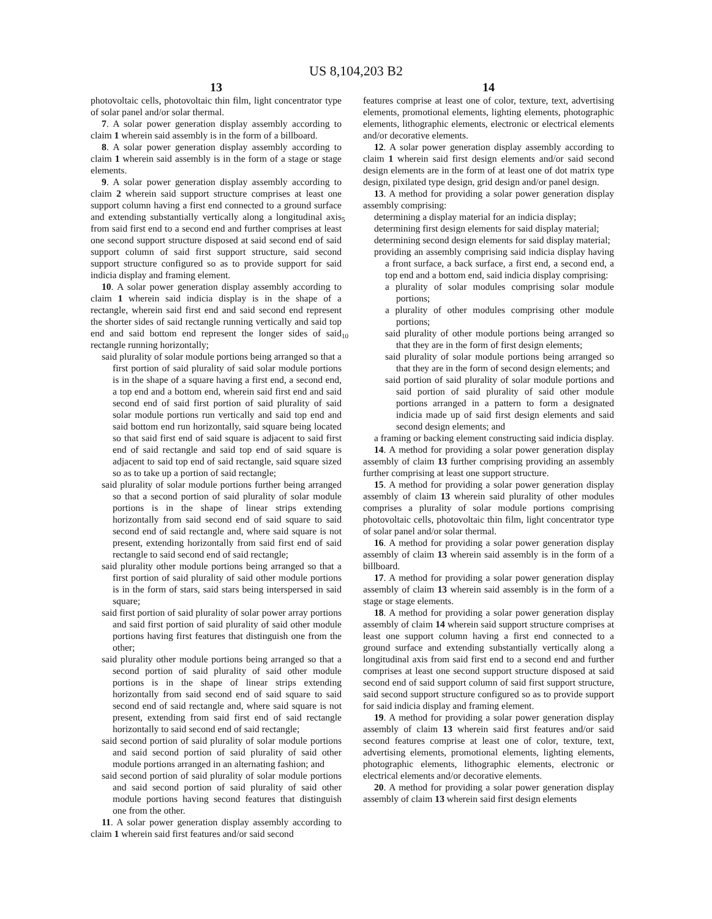US 8,104,203 B2
13
photovoltaic cells, photovoltaic thin film, light concentrator type of solar panel and/or solar thermal.
7. A solar power generation display assembly according to claim 1 wherein said assembly is in the form of a billboard.
8. A solar power generation display assembly according to claim 1 wherein said assembly is in the form of a stage or stage elements.
9. A solar power generation display assembly according to claim 2 wherein said support structure comprises at least one support column having a first end connected to a ground surface and extending substantially vertically along a longitudinal axis from said first end to a second end and further comprises at least one second support structure disposed at said second end of said support column of said first support structure, said second support structure configured so as to provide support for said indicia display and framing element.
10. A solar power generation display assembly according to claim 1 wherein said indicia display is in the shape of a rectangle, wherein said first end and said second end represent the shorter sides of said rectangle running vertically and said top end and said bottom end represent the longer sides of said rectangle running horizontally;
said plurality of solar module portions being arranged so that a first portion of said plurality of said solar module portions is in the shape of a square having a first end, a second end, a top end and a bottom end, wherein said first end and said second end of said first portion of said plurality of said solar module portions run vertically and said top end and said bottom end run horizontally, said square being located so that said first end of said square is adjacent to said first end of said rectangle and said top end of said square is adjacent to said top end of said rectangle, said square sized so as to take up a portion of said rectangle;
said plurality of solar module portions further being arranged so that a second portion of said plurality of solar module portions is in the shape of linear strips extending horizontally from said second end of said square to said second end of said rectangle and, where said square is not present, extending horizontally from said first end of said rectangle to said second end of said rectangle;
said plurality other module portions being arranged so that a first portion of said plurality of said other module portions is in the form of stars, said stars being interspersed in said square;
said first portion of said plurality of solar power array portions and said first portion of said plurality of said other module portions having first features that distinguish one from the other;
said plurality other module portions being arranged so that a second portion of said plurality of said other module portions is in the shape of linear strips extending horizontally from said second end of said square to said second end of said rectangle and, where said square is not present, extending from said first end of said rectangle horizontally to said second end of said rectangle;
said second portion of said plurality of solar module portions and said second portion of said plurality of said other module portions arranged in an alternating fashion; and
said second portion of said plurality of solar module portions and said second portion of said plurality of said other module portions having second features that distinguish one from the other.
11. A solar power generation display assembly according to claim 1 wherein said first features and/or said second
5
10
14
features comprise at least one of color, texture, text, advertising elements, promotional elements, lighting elements, photographic elements, lithographic elements, electronic or electrical elements and/or decorative elements.
12. A solar power generation display assembly according to claim 1 wherein said first design elements and/or said second design elements are in the form of at least one of dot matrix type design, pixilated type design, grid design and/or panel design.
13. A method for providing a solar power generation display assembly comprising:
determining a display material for an indicia display;
determining first design elements for said display material;
determining second design elements for said display material;
providing an assembly comprising said indicia display having a front surface, a back surface, a first end, a second end, a top end and a bottom end, said indicia display comprising:
a plurality of solar modules comprising solar module portions;
a plurality of other modules comprising other module portions;
said plurality of other module portions being arranged so that they are in the form of first design elements;
said plurality of solar module portions being arranged so that they are in the form of second design elements; and
said portion of said plurality of solar module portions and said portion of said plurality of said other module portions arranged in a pattern to form a designated indicia made up of said first design elements and said second design elements; and
a framing or backing element constructing said indicia display.
14. A method for providing a solar power generation display assembly of claim 13 further comprising providing an assembly further comprising at least one support structure.
15. A method for providing a solar power generation display assembly of claim 13 wherein said plurality of other modules comprises a plurality of solar module portions comprising photovoltaic cells, photovoltaic thin film, light concentrator type of solar panel and/or solar thermal.
16. A method for providing a solar power generation display assembly of claim 13 wherein said assembly is in the form of a billboard.
17. A method for providing a solar power generation display assembly of claim 13 wherein said assembly is in the form of a stage or stage elements.
18. A method for providing a solar power generation display assembly of claim 14 wherein said support structure comprises at least one support column having a first end connected to a ground surface and extending substantially vertically along a longitudinal axis from said first end to a second end and further comprises at least one second support structure disposed at said second end of said support column of said first support structure, said second support structure configured so as to provide support for said indicia display and framing element.
19. A method for providing a solar power generation display assembly of claim 13 wherein said first features and/or said second features comprise at least one of color, texture, text, advertising elements, promotional elements, lighting elements, photographic elements, lithographic elements, electronic or electrical elements and/or decorative elements.
20. A method for providing a solar power generation display assembly of claim 13 wherein said first design elements